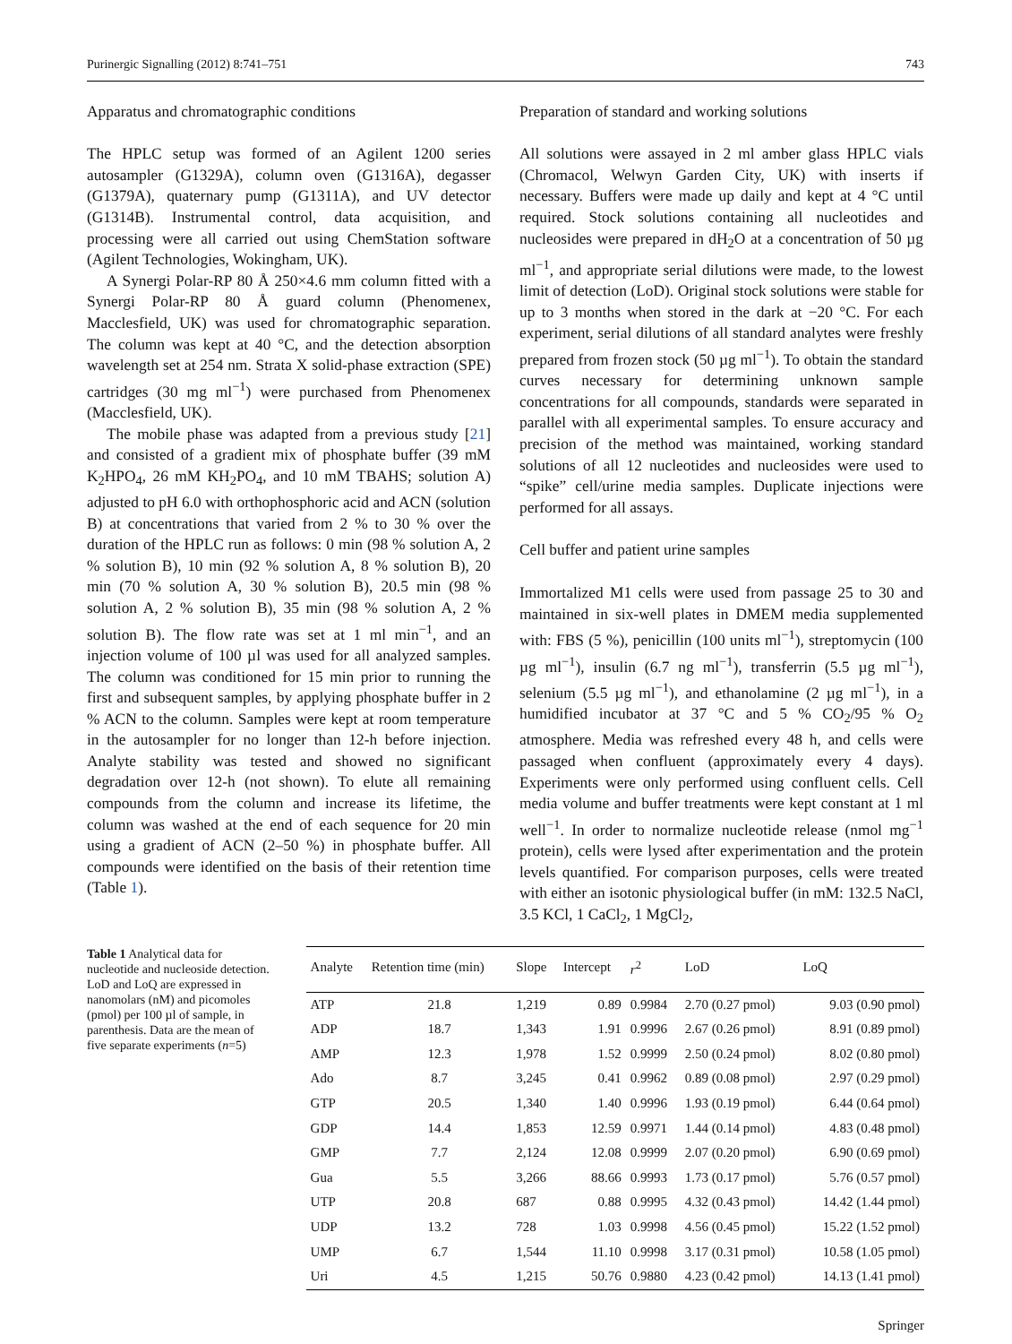Purinergic Signalling (2012) 8:741–751 743
Apparatus and chromatographic conditions
The HPLC setup was formed of an Agilent 1200 series autosampler (G1329A), column oven (G1316A), degasser (G1379A), quaternary pump (G1311A), and UV detector (G1314B). Instrumental control, data acquisition, and processing were all carried out using ChemStation software (Agilent Technologies, Wokingham, UK).
A Synergi Polar-RP 80 Å 250×4.6 mm column fitted with a Synergi Polar-RP 80 Å guard column (Phenomenex, Macclesfield, UK) was used for chromatographic separation. The column was kept at 40 °C, and the detection absorption wavelength set at 254 nm. Strata X solid-phase extraction (SPE) cartridges (30 mg ml<sup>−1</sup>) were purchased from Phenomenex (Macclesfield, UK).
The mobile phase was adapted from a previous study [21] and consisted of a gradient mix of phosphate buffer (39 mM K<sub>2</sub>HPO<sub>4</sub>, 26 mM KH<sub>2</sub>PO<sub>4</sub>, and 10 mM TBAHS; solution A) adjusted to pH 6.0 with orthophosphoric acid and ACN (solution B) at concentrations that varied from 2 % to 30 % over the duration of the HPLC run as follows: 0 min (98 % solution A, 2 % solution B), 10 min (92 % solution A, 8 % solution B), 20 min (70 % solution A, 30 % solution B), 20.5 min (98 % solution A, 2 % solution B), 35 min (98 % solution A, 2 % solution B). The flow rate was set at 1 ml min<sup>−1</sup>, and an injection volume of 100 µl was used for all analyzed samples. The column was conditioned for 15 min prior to running the first and subsequent samples, by applying phosphate buffer in 2 % ACN to the column. Samples were kept at room temperature in the autosampler for no longer than 12-h before injection. Analyte stability was tested and showed no significant degradation over 12-h (not shown). To elute all remaining compounds from the column and increase its lifetime, the column was washed at the end of each sequence for 20 min using a gradient of ACN (2–50 %) in phosphate buffer. All compounds were identified on the basis of their retention time (Table 1).
Preparation of standard and working solutions
All solutions were assayed in 2 ml amber glass HPLC vials (Chromacol, Welwyn Garden City, UK) with inserts if necessary. Buffers were made up daily and kept at 4 °C until required. Stock solutions containing all nucleotides and nucleosides were prepared in dH<sub>2</sub>O at a concentration of 50 µg ml<sup>−1</sup>, and appropriate serial dilutions were made, to the lowest limit of detection (LoD). Original stock solutions were stable for up to 3 months when stored in the dark at −20 °C. For each experiment, serial dilutions of all standard analytes were freshly prepared from frozen stock (50 µg ml<sup>−1</sup>). To obtain the standard curves necessary for determining unknown sample concentrations for all compounds, standards were separated in parallel with all experimental samples. To ensure accuracy and precision of the method was maintained, working standard solutions of all 12 nucleotides and nucleosides were used to “spike” cell/urine media samples. Duplicate injections were performed for all assays.
Cell buffer and patient urine samples
Immortalized M1 cells were used from passage 25 to 30 and maintained in six-well plates in DMEM media supplemented with: FBS (5 %), penicillin (100 units ml<sup>−1</sup>), streptomycin (100 µg ml<sup>−1</sup>), insulin (6.7 ng ml<sup>−1</sup>), transferrin (5.5 µg ml<sup>−1</sup>), selenium (5.5 µg ml<sup>−1</sup>), and ethanolamine (2 µg ml<sup>−1</sup>), in a humidified incubator at 37 °C and 5 % CO<sub>2</sub>/95 % O<sub>2</sub> atmosphere. Media was refreshed every 48 h, and cells were passaged when confluent (approximately every 4 days). Experiments were only performed using confluent cells. Cell media volume and buffer treatments were kept constant at 1 ml well<sup>−1</sup>. In order to normalize nucleotide release (nmol mg<sup>−1</sup> protein), cells were lysed after experimentation and the protein levels quantified. For comparison purposes, cells were treated with either an isotonic physiological buffer (in mM: 132.5 NaCl, 3.5 KCl, 1 CaCl<sub>2</sub>, 1 MgCl<sub>2</sub>,
Table 1 Analytical data for nucleotide and nucleoside detection. LoD and LoQ are expressed in nanomolars (nM) and picomoles (pmol) per 100 µl of sample, in parenthesis. Data are the mean of five separate experiments (n=5)
| Analyte | Retention time (min) | Slope | Intercept | r<sup>2</sup> | LoD | LoQ |
| --- | --- | --- | --- | --- | --- | --- |
| ATP | 21.8 | 1,219 | 0.89 | 0.9984 | 2.70 (0.27 pmol) | 9.03 (0.90 pmol) |
| ADP | 18.7 | 1,343 | 1.91 | 0.9996 | 2.67 (0.26 pmol) | 8.91 (0.89 pmol) |
| AMP | 12.3 | 1,978 | 1.52 | 0.9999 | 2.50 (0.24 pmol) | 8.02 (0.80 pmol) |
| Ado | 8.7 | 3,245 | 0.41 | 0.9962 | 0.89 (0.08 pmol) | 2.97 (0.29 pmol) |
| GTP | 20.5 | 1,340 | 1.40 | 0.9996 | 1.93 (0.19 pmol) | 6.44 (0.64 pmol) |
| GDP | 14.4 | 1,853 | 12.59 | 0.9971 | 1.44 (0.14 pmol) | 4.83 (0.48 pmol) |
| GMP | 7.7 | 2,124 | 12.08 | 0.9999 | 2.07 (0.20 pmol) | 6.90 (0.69 pmol) |
| Gua | 5.5 | 3,266 | 88.66 | 0.9993 | 1.73 (0.17 pmol) | 5.76 (0.57 pmol) |
| UTP | 20.8 | 687 | 0.88 | 0.9995 | 4.32 (0.43 pmol) | 14.42 (1.44 pmol) |
| UDP | 13.2 | 728 | 1.03 | 0.9998 | 4.56 (0.45 pmol) | 15.22 (1.52 pmol) |
| UMP | 6.7 | 1,544 | 11.10 | 0.9998 | 3.17 (0.31 pmol) | 10.58 (1.05 pmol) |
| Uri | 4.5 | 1,215 | 50.76 | 0.9880 | 4.23 (0.42 pmol) | 14.13 (1.41 pmol) |
Springer